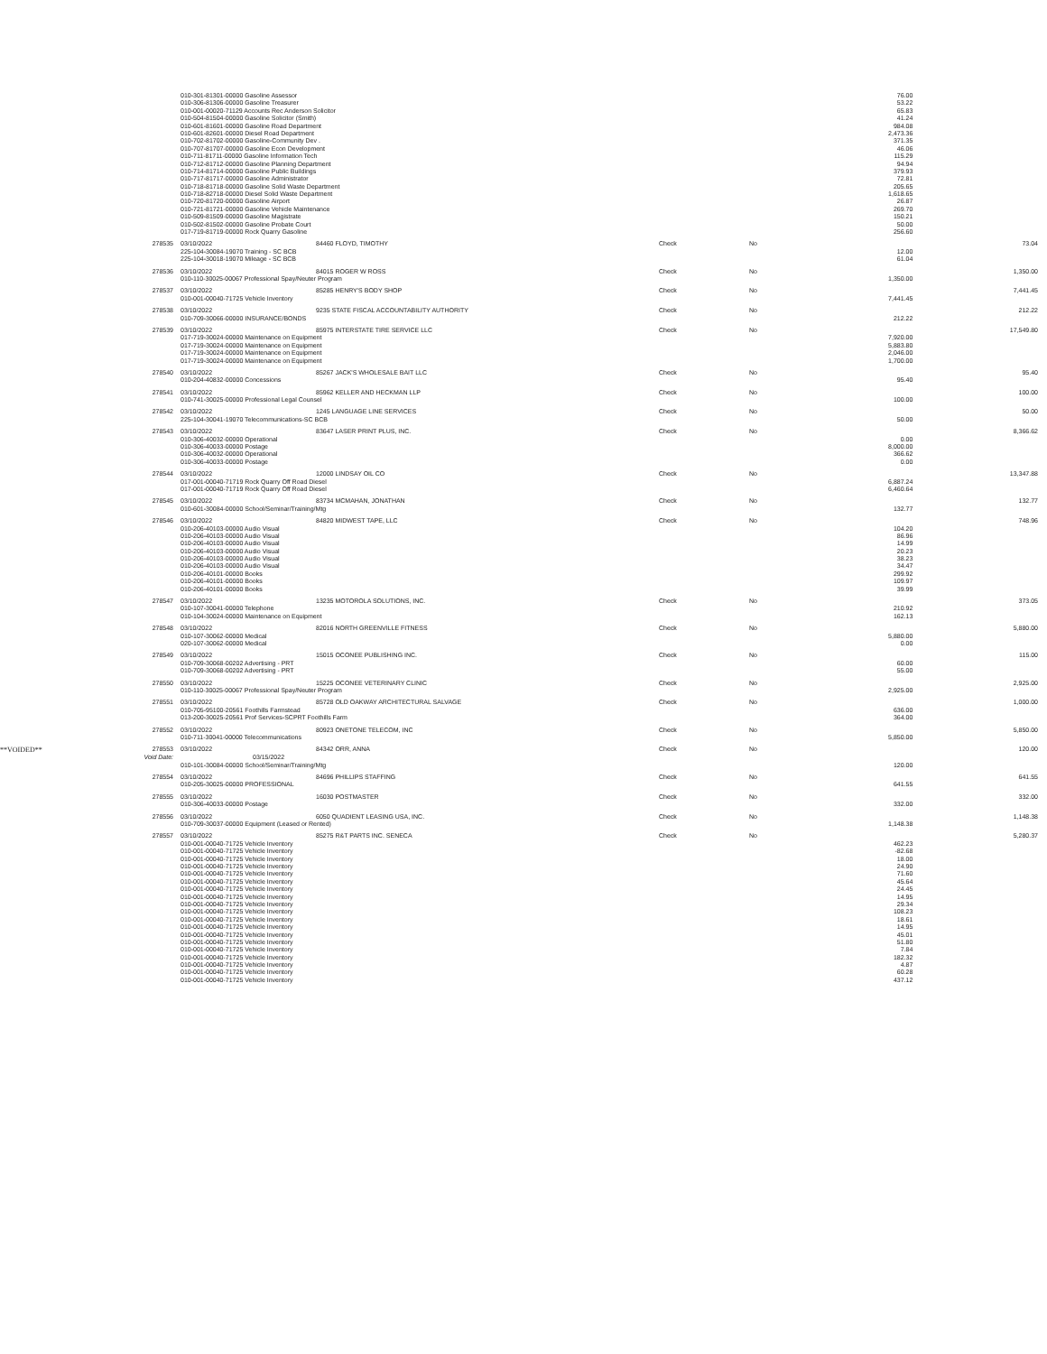| | | 010-301-81301-00000 Gasoline Assessor | | | | 76.00 | |
| | | 010-306-81306-00000 Gasoline Treasurer | | | | 53.22 | |
| | | 010-001-00020-71129 Accounts Rec Anderson Solicitor | | | | 65.83 | |
| | | 010-504-81504-00000 Gasoline Solicitor (Smith) | | | | 41.24 | |
| | | 010-601-81601-00000 Gasoline Road Department | | | | 984.08 | |
| | | 010-601-82601-00000 Diesel Road Department | | | | 2,473.36 | |
| | | 010-702-81702-00000 Gasoline-Community Dev . | | | | 371.35 | |
| | | 010-707-81707-00000 Gasoline Econ Development | | | | 46.06 | |
| | | 010-711-81711-00000 Gasoline Information Tech | | | | 115.29 | |
| | | 010-712-81712-00000 Gasoline Planning Department | | | | 94.94 | |
| | | 010-714-81714-00000 Gasoline Public Buildings | | | | 379.93 | |
| | | 010-717-81717-00000 Gasoline Administrator | | | | 72.81 | |
| | | 010-718-81718-00000 Gasoline Solid Waste Department | | | | 205.65 | |
| | | 010-718-82718-00000 Diesel Solid Waste Department | | | | 1,618.65 | |
| | | 010-720-81720-00000 Gasoline Airport | | | | 26.87 | |
| | | 010-721-81721-00000 Gasoline Vehicle Maintenance | | | | 269.70 | |
| | | 010-509-81509-00000 Gasoline Magistrate | | | | 150.21 | |
| | | 010-502-81502-00000 Gasoline Probate Court | | | | 50.00 | |
| | | 017-719-81719-00000 Rock Quarry Gasoline | | | | 256.60 | |
| | 278535 | 03/10/2022 | 84460 FLOYD, TIMOTHY | Check | No | | 73.04 |
| | | 225-104-30084-19070 Training - SC BCB | | | | 12.00 | |
| | | 225-104-30018-19070 Mileage - SC BCB | | | | 61.04 | |
| | 278536 | 03/10/2022 | 84015 ROGER W ROSS | Check | No | | 1,350.00 |
| | | 010-110-30025-00067 Professional Spay/Neuter Program | | | | 1,350.00 | |
| | 278537 | 03/10/2022 | 85285 HENRY'S BODY SHOP | Check | No | | 7,441.45 |
| | | 010-001-00040-71725 Vehicle Inventory | | | | 7,441.45 | |
| | 278538 | 03/10/2022 | 9235 STATE FISCAL ACCOUNTABILITY AUTHORITY | Check | No | | 212.22 |
| | | 010-709-30066-00000 INSURANCE/BONDS | | | | 212.22 | |
| | 278539 | 03/10/2022 | 85975 INTERSTATE TIRE SERVICE LLC | Check | No | | 17,549.80 |
| | | 017-719-30024-00000 Maintenance on Equipment | | | | 7,920.00 | |
| | | 017-719-30024-00000 Maintenance on Equipment | | | | 5,883.80 | |
| | | 017-719-30024-00000 Maintenance on Equipment | | | | 2,046.00 | |
| | | 017-719-30024-00000 Maintenance on Equipment | | | | 1,700.00 | |
| | 278540 | 03/10/2022 | 85267 JACK'S WHOLESALE BAIT LLC | Check | No | | 95.40 |
| | | 010-204-40832-00000 Concessions | | | | 95.40 | |
| | 278541 | 03/10/2022 | 85962 KELLER AND HECKMAN LLP | Check | No | | 100.00 |
| | | 010-741-30025-00000 Professional Legal Counsel | | | | 100.00 | |
| | 278542 | 03/10/2022 | 1245 LANGUAGE LINE SERVICES | Check | No | | 50.00 |
| | | 225-104-30041-19070 Telecommunications-SC BCB | | | | 50.00 | |
| | 278543 | 03/10/2022 | 83647 LASER PRINT PLUS, INC. | Check | No | | 8,366.62 |
| | | 010-306-40032-00000 Operational | | | | 0.00 | |
| | | 010-306-40033-00000 Postage | | | | 8,000.00 | |
| | | 010-306-40032-00000 Operational | | | | 366.62 | |
| | | 010-306-40033-00000 Postage | | | | 0.00 | |
| | 278544 | 03/10/2022 | 12000 LINDSAY OIL CO | Check | No | | 13,347.88 |
| | | 017-001-00040-71719 Rock Quarry Off Road Diesel | | | | 6,887.24 | |
| | | 017-001-00040-71719 Rock Quarry Off Road Diesel | | | | 6,460.64 | |
| | 278545 | 03/10/2022 | 83734 MCMAHAN, JONATHAN | Check | No | | 132.77 |
| | | 010-601-30084-00000 School/Seminar/Training/Mtg | | | | 132.77 | |
| | 278546 | 03/10/2022 | 84820 MIDWEST TAPE, LLC | Check | No | | 748.96 |
| | | 010-206-40103-00000 Audio Visual | | | | 104.20 | |
| | | 010-206-40103-00000 Audio Visual | | | | 86.96 | |
| | | 010-206-40103-00000 Audio Visual | | | | 14.99 | |
| | | 010-206-40103-00000 Audio Visual | | | | 20.23 | |
| | | 010-206-40103-00000 Audio Visual | | | | 38.23 | |
| | | 010-206-40103-00000 Audio Visual | | | | 34.47 | |
| | | 010-206-40101-00000 Books | | | | 299.92 | |
| | | 010-206-40101-00000 Books | | | | 109.97 | |
| | | 010-206-40101-00000 Books | | | | 39.99 | |
| | 278547 | 03/10/2022 | 13235 MOTOROLA SOLUTIONS, INC. | Check | No | | 373.05 |
| | | 010-107-30041-00000 Telephone | | | | 210.92 | |
| | | 010-104-30024-00000 Maintenance on Equipment | | | | 162.13 | |
| | 278548 | 03/10/2022 | 82016 NORTH GREENVILLE FITNESS | Check | No | | 5,880.00 |
| | | 010-107-30062-00000 Medical | | | | 5,880.00 | |
| | | 020-107-30062-00000 Medical | | | | 0.00 | |
| | 278549 | 03/10/2022 | 15015 OCONEE PUBLISHING INC. | Check | No | | 115.00 |
| | | 010-709-30068-00202 Advertising - PRT | | | | 60.00 | |
| | | 010-709-30068-00202 Advertising - PRT | | | | 55.00 | |
| | 278550 | 03/10/2022 | 15225 OCONEE VETERINARY CLINIC | Check | No | | 2,925.00 |
| | | 010-110-30025-00067 Professional Spay/Neuter Program | | | | 2,925.00 | |
| | 278551 | 03/10/2022 | 85728 OLD OAKWAY ARCHITECTURAL SALVAGE | Check | No | | 1,000.00 |
| | | 010-705-95100-20561 Foothills Farmstead | | | | 636.00 | |
| | | 013-200-30025-20561 Prof Services-SCPRT Foothills Farm | | | | 364.00 | |
| | 278552 | 03/10/2022 | 80923 ONETONE TELECOM, INC | Check | No | | 5,850.00 |
| | | 010-711-30041-00000 Telecommunications | | | | 5,850.00 | |
| **VOIDED** | 278553 | 03/10/2022 | 84342 ORR, ANNA | Check | No | | 120.00 |
| | Void Date: | 03/15/2022 | | | | | |
| | | 010-101-30084-00000 School/Seminar/Training/Mtg | | | | 120.00 | |
| | 278554 | 03/10/2022 | 84696 PHILLIPS STAFFING | Check | No | | 641.55 |
| | | 010-205-30025-00000 PROFESSIONAL | | | | 641.55 | |
| | 278555 | 03/10/2022 | 16030 POSTMASTER | Check | No | | 332.00 |
| | | 010-306-40033-00000 Postage | | | | 332.00 | |
| | 278556 | 03/10/2022 | 6050 QUADIENT LEASING USA, INC. | Check | No | | 1,148.38 |
| | | 010-709-30037-00000 Equipment (Leased or Rented) | | | | 1,148.38 | |
| | 278557 | 03/10/2022 | 85275 R&T PARTS INC. SENECA | Check | No | | 5,280.37 |
| | | 010-001-00040-71725 Vehicle Inventory | | | | 462.23 | |
| | | 010-001-00040-71725 Vehicle Inventory | | | | -82.68 | |
| | | 010-001-00040-71725 Vehicle Inventory | | | | 18.00 | |
| | | 010-001-00040-71725 Vehicle Inventory | | | | 24.90 | |
| | | 010-001-00040-71725 Vehicle Inventory | | | | 71.60 | |
| | | 010-001-00040-71725 Vehicle Inventory | | | | 45.64 | |
| | | 010-001-00040-71725 Vehicle Inventory | | | | 24.45 | |
| | | 010-001-00040-71725 Vehicle Inventory | | | | 14.95 | |
| | | 010-001-00040-71725 Vehicle Inventory | | | | 29.34 | |
| | | 010-001-00040-71725 Vehicle Inventory | | | | 108.23 | |
| | | 010-001-00040-71725 Vehicle Inventory | | | | 18.61 | |
| | | 010-001-00040-71725 Vehicle Inventory | | | | 14.95 | |
| | | 010-001-00040-71725 Vehicle Inventory | | | | 45.01 | |
| | | 010-001-00040-71725 Vehicle Inventory | | | | 51.80 | |
| | | 010-001-00040-71725 Vehicle Inventory | | | | 7.84 | |
| | | 010-001-00040-71725 Vehicle Inventory | | | | 182.32 | |
| | | 010-001-00040-71725 Vehicle Inventory | | | | 4.87 | |
| | | 010-001-00040-71725 Vehicle Inventory | | | | 60.28 | |
| | | 010-001-00040-71725 Vehicle Inventory | | | | 437.12 | |